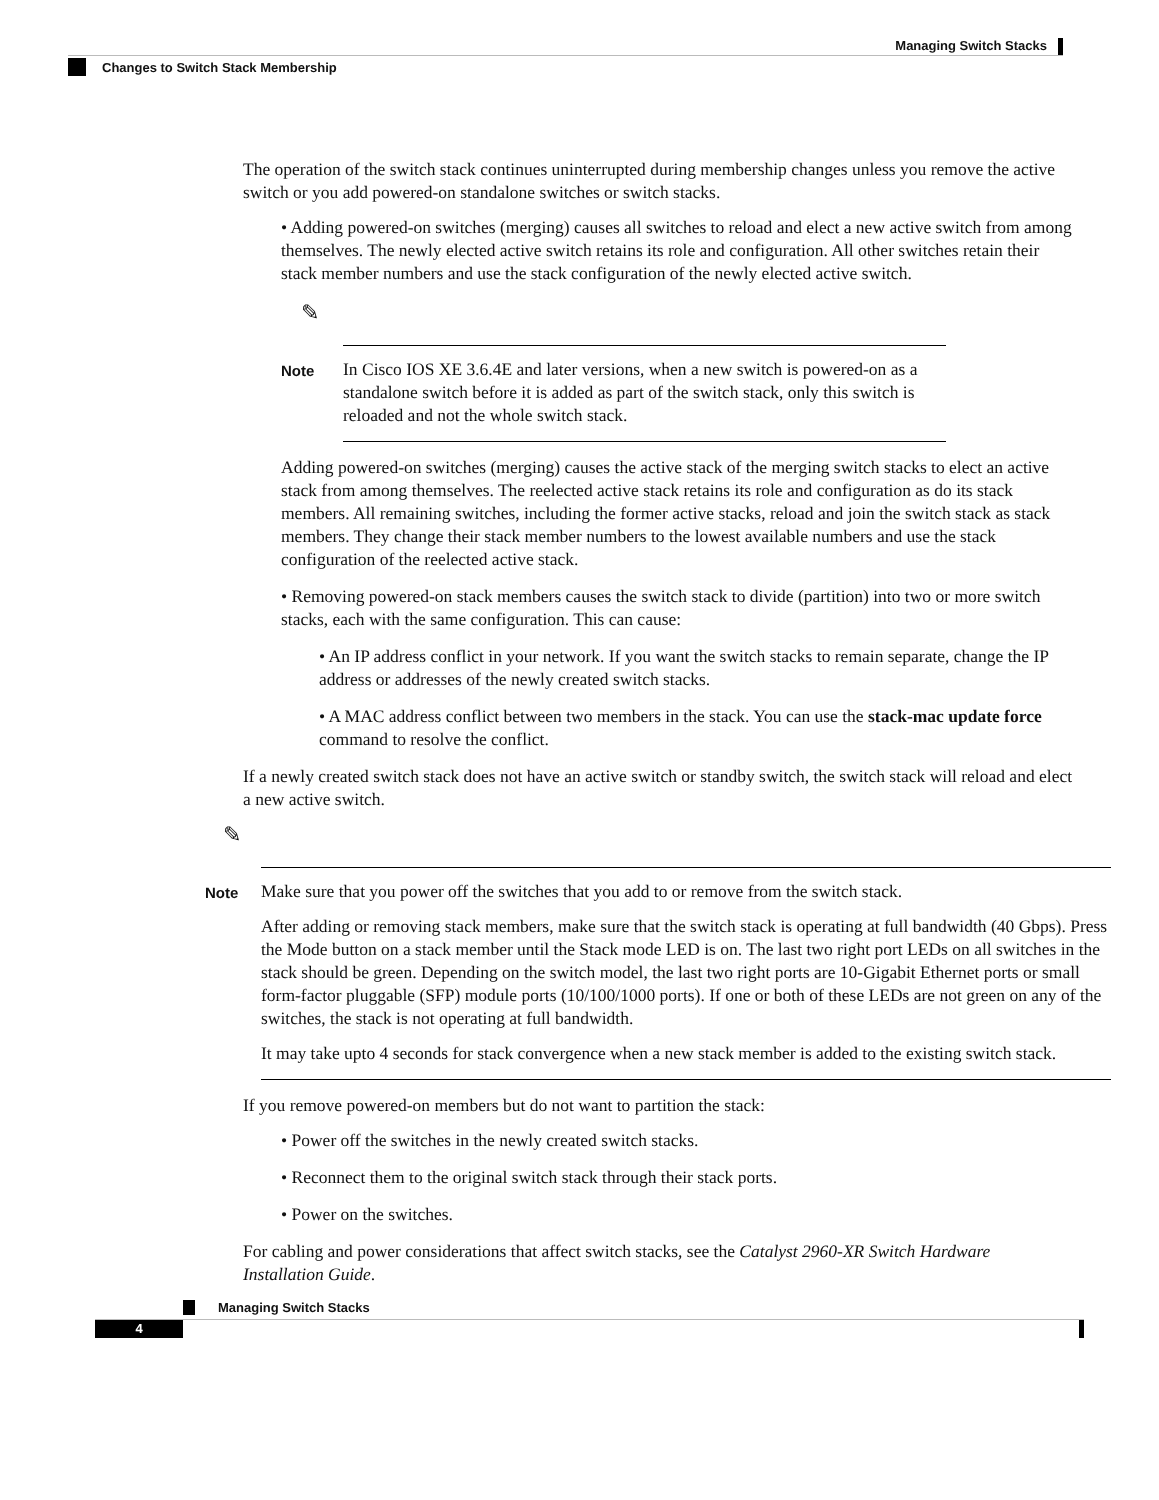Managing Switch Stacks
Changes to Switch Stack Membership
The operation of the switch stack continues uninterrupted during membership changes unless you remove the active switch or you add powered-on standalone switches or switch stacks.
• Adding powered-on switches (merging) causes all switches to reload and elect a new active switch from among themselves. The newly elected active switch retains its role and configuration. All other switches retain their stack member numbers and use the stack configuration of the newly elected active switch.
✎
Note
In Cisco IOS XE 3.6.4E and later versions, when a new switch is powered-on as a standalone switch before it is added as part of the switch stack, only this switch is reloaded and not the whole switch stack.
Adding powered-on switches (merging) causes the active stack of the merging switch stacks to elect an active stack from among themselves. The reelected active stack retains its role and configuration as do its stack members. All remaining switches, including the former active stacks, reload and join the switch stack as stack members. They change their stack member numbers to the lowest available numbers and use the stack configuration of the reelected active stack.
• Removing powered-on stack members causes the switch stack to divide (partition) into two or more switch stacks, each with the same configuration. This can cause:
• An IP address conflict in your network. If you want the switch stacks to remain separate, change the IP address or addresses of the newly created switch stacks.
• A MAC address conflict between two members in the stack. You can use the stack-mac update force command to resolve the conflict.
If a newly created switch stack does not have an active switch or standby switch, the switch stack will reload and elect a new active switch.
✎
Note
Make sure that you power off the switches that you add to or remove from the switch stack.
After adding or removing stack members, make sure that the switch stack is operating at full bandwidth (40 Gbps). Press the Mode button on a stack member until the Stack mode LED is on. The last two right port LEDs on all switches in the stack should be green. Depending on the switch model, the last two right ports are 10-Gigabit Ethernet ports or small form-factor pluggable (SFP) module ports (10/100/1000 ports). If one or both of these LEDs are not green on any of the switches, the stack is not operating at full bandwidth.
It may take upto 4 seconds for stack convergence when a new stack member is added to the existing switch stack.
If you remove powered-on members but do not want to partition the stack:
• Power off the switches in the newly created switch stacks.
• Reconnect them to the original switch stack through their stack ports.
• Power on the switches.
For cabling and power considerations that affect switch stacks, see the Catalyst 2960-XR Switch Hardware Installation Guide.
Managing Switch Stacks
4